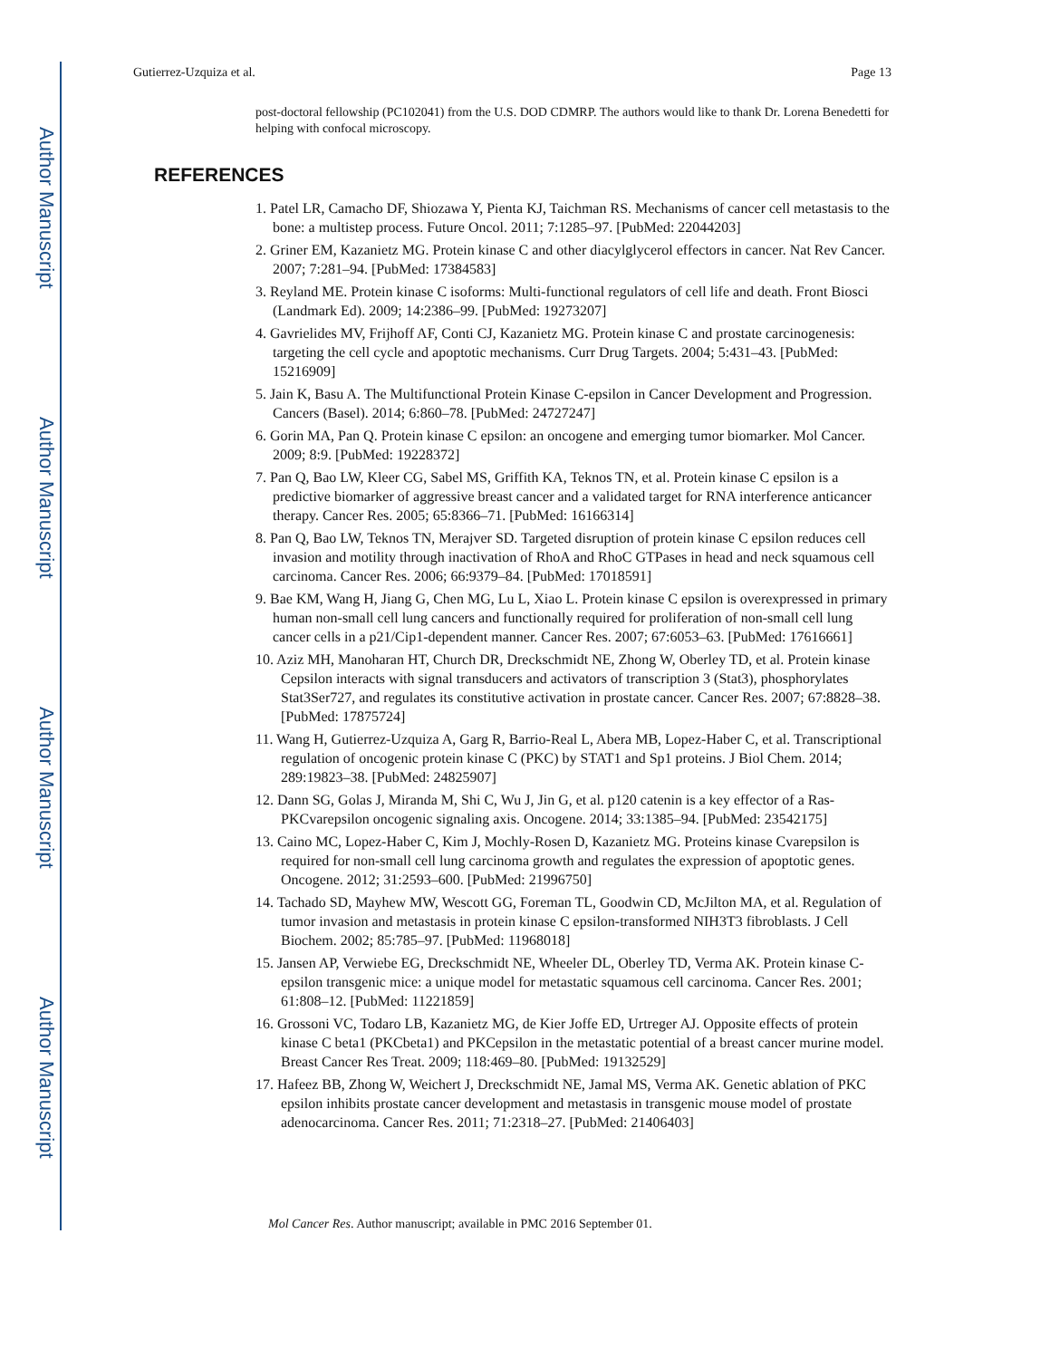Author Manuscript
Author Manuscript
Author Manuscript
Author Manuscript
Gutierrez-Uzquiza et al. Page 13
post-doctoral fellowship (PC102041) from the U.S. DOD CDMRP. The authors would like to thank Dr. Lorena Benedetti for helping with confocal microscopy.
REFERENCES
1. Patel LR, Camacho DF, Shiozawa Y, Pienta KJ, Taichman RS. Mechanisms of cancer cell metastasis to the bone: a multistep process. Future Oncol. 2011; 7:1285–97. [PubMed: 22044203]
2. Griner EM, Kazanietz MG. Protein kinase C and other diacylglycerol effectors in cancer. Nat Rev Cancer. 2007; 7:281–94. [PubMed: 17384583]
3. Reyland ME. Protein kinase C isoforms: Multi-functional regulators of cell life and death. Front Biosci (Landmark Ed). 2009; 14:2386–99. [PubMed: 19273207]
4. Gavrielides MV, Frijhoff AF, Conti CJ, Kazanietz MG. Protein kinase C and prostate carcinogenesis: targeting the cell cycle and apoptotic mechanisms. Curr Drug Targets. 2004; 5:431–43. [PubMed: 15216909]
5. Jain K, Basu A. The Multifunctional Protein Kinase C-epsilon in Cancer Development and Progression. Cancers (Basel). 2014; 6:860–78. [PubMed: 24727247]
6. Gorin MA, Pan Q. Protein kinase C epsilon: an oncogene and emerging tumor biomarker. Mol Cancer. 2009; 8:9. [PubMed: 19228372]
7. Pan Q, Bao LW, Kleer CG, Sabel MS, Griffith KA, Teknos TN, et al. Protein kinase C epsilon is a predictive biomarker of aggressive breast cancer and a validated target for RNA interference anticancer therapy. Cancer Res. 2005; 65:8366–71. [PubMed: 16166314]
8. Pan Q, Bao LW, Teknos TN, Merajver SD. Targeted disruption of protein kinase C epsilon reduces cell invasion and motility through inactivation of RhoA and RhoC GTPases in head and neck squamous cell carcinoma. Cancer Res. 2006; 66:9379–84. [PubMed: 17018591]
9. Bae KM, Wang H, Jiang G, Chen MG, Lu L, Xiao L. Protein kinase C epsilon is overexpressed in primary human non-small cell lung cancers and functionally required for proliferation of non-small cell lung cancer cells in a p21/Cip1-dependent manner. Cancer Res. 2007; 67:6053–63. [PubMed: 17616661]
10. Aziz MH, Manoharan HT, Church DR, Dreckschmidt NE, Zhong W, Oberley TD, et al. Protein kinase Cepsilon interacts with signal transducers and activators of transcription 3 (Stat3), phosphorylates Stat3Ser727, and regulates its constitutive activation in prostate cancer. Cancer Res. 2007; 67:8828–38. [PubMed: 17875724]
11. Wang H, Gutierrez-Uzquiza A, Garg R, Barrio-Real L, Abera MB, Lopez-Haber C, et al. Transcriptional regulation of oncogenic protein kinase C (PKC) by STAT1 and Sp1 proteins. J Biol Chem. 2014; 289:19823–38. [PubMed: 24825907]
12. Dann SG, Golas J, Miranda M, Shi C, Wu J, Jin G, et al. p120 catenin is a key effector of a Ras-PKCvarepsilon oncogenic signaling axis. Oncogene. 2014; 33:1385–94. [PubMed: 23542175]
13. Caino MC, Lopez-Haber C, Kim J, Mochly-Rosen D, Kazanietz MG. Proteins kinase Cvarepsilon is required for non-small cell lung carcinoma growth and regulates the expression of apoptotic genes. Oncogene. 2012; 31:2593–600. [PubMed: 21996750]
14. Tachado SD, Mayhew MW, Wescott GG, Foreman TL, Goodwin CD, McJilton MA, et al. Regulation of tumor invasion and metastasis in protein kinase C epsilon-transformed NIH3T3 fibroblasts. J Cell Biochem. 2002; 85:785–97. [PubMed: 11968018]
15. Jansen AP, Verwiebe EG, Dreckschmidt NE, Wheeler DL, Oberley TD, Verma AK. Protein kinase C-epsilon transgenic mice: a unique model for metastatic squamous cell carcinoma. Cancer Res. 2001; 61:808–12. [PubMed: 11221859]
16. Grossoni VC, Todaro LB, Kazanietz MG, de Kier Joffe ED, Urtreger AJ. Opposite effects of protein kinase C beta1 (PKCbeta1) and PKCepsilon in the metastatic potential of a breast cancer murine model. Breast Cancer Res Treat. 2009; 118:469–80. [PubMed: 19132529]
17. Hafeez BB, Zhong W, Weichert J, Dreckschmidt NE, Jamal MS, Verma AK. Genetic ablation of PKC epsilon inhibits prostate cancer development and metastasis in transgenic mouse model of prostate adenocarcinoma. Cancer Res. 2011; 71:2318–27. [PubMed: 21406403]
Mol Cancer Res. Author manuscript; available in PMC 2016 September 01.